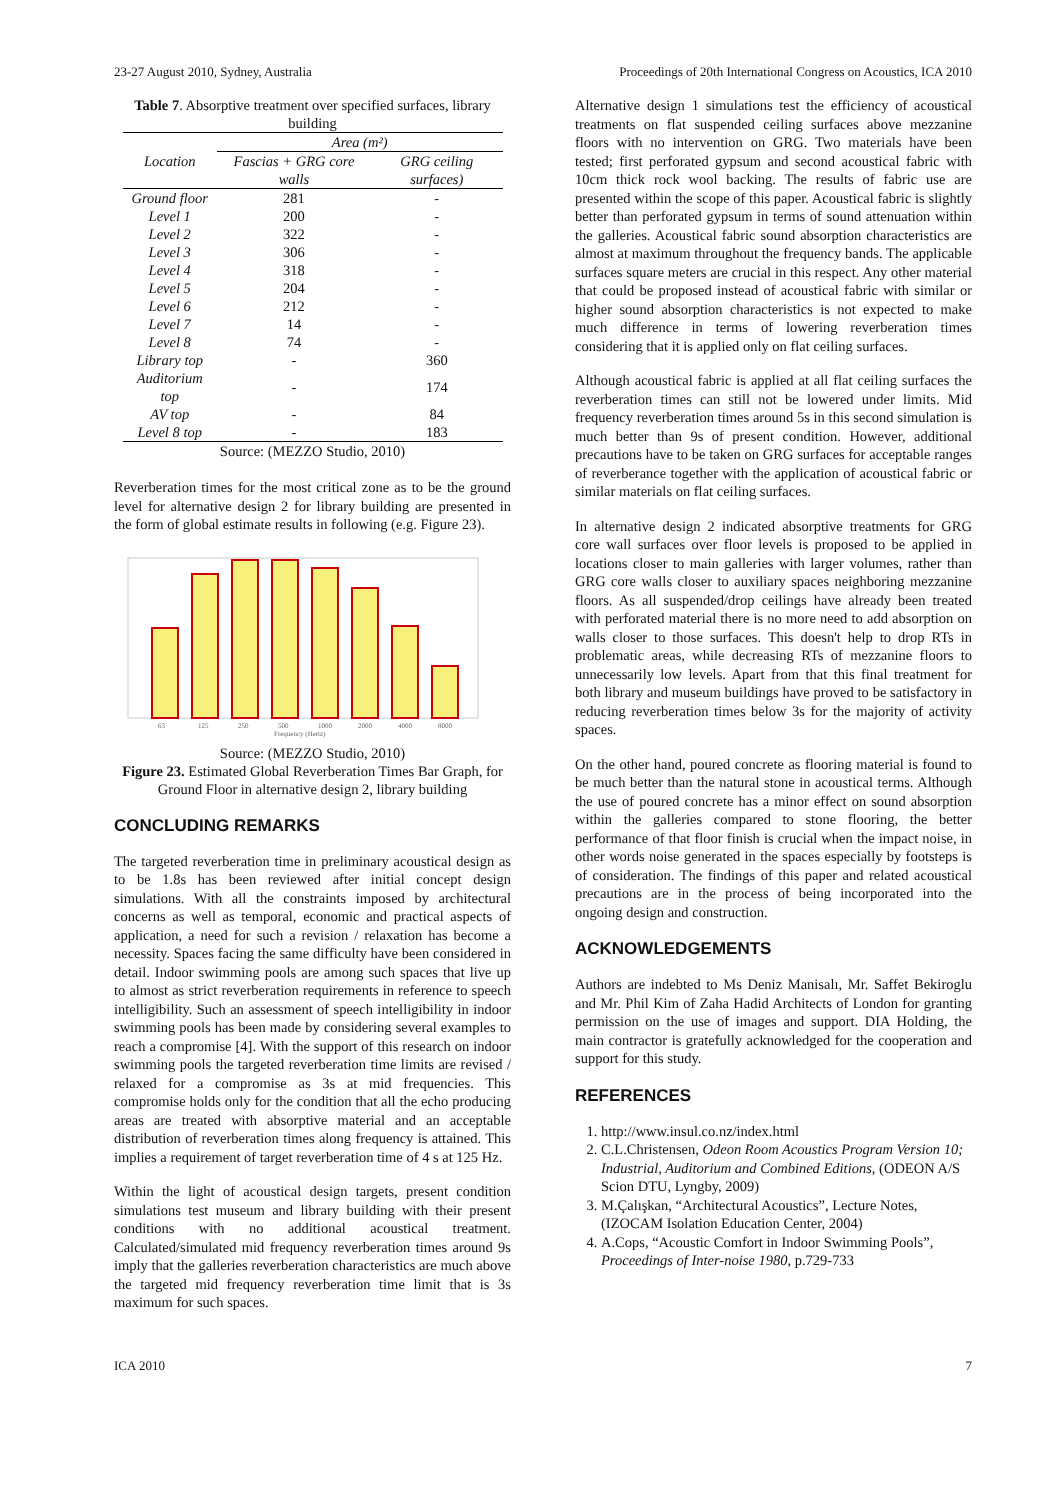23-27 August 2010, Sydney, Australia Proceedings of 20th International Congress on Acoustics, ICA 2010
Table 7. Absorptive treatment over specified surfaces, library building
| Location | Area (m²) | |
| --- | --- | --- |
| | Fascias + GRG core walls | GRG ceiling surfaces) |
| Ground floor | 281 | - |
| Level 1 | 200 | - |
| Level 2 | 322 | - |
| Level 3 | 306 | - |
| Level 4 | 318 | - |
| Level 5 | 204 | - |
| Level 6 | 212 | - |
| Level 7 | 14 | - |
| Level 8 | 74 | - |
| Library top | - | 360 |
| Auditorium top | - | 174 |
| AV top | - | 84 |
| Level 8 top | - | 183 |
Source: (MEZZO Studio, 2010)
Reverberation times for the most critical zone as to be the ground level for alternative design 2 for library building are presented in the form of global estimate results in following (e.g. Figure 23).
63
125
250
500
1000
2000
4000
8000
Frequency (Hertz)
Source: (MEZZO Studio, 2010)
Figure 23. Estimated Global Reverberation Times Bar Graph, for Ground Floor in alternative design 2, library building
CONCLUDING REMARKS
The targeted reverberation time in preliminary acoustical design as to be 1.8s has been reviewed after initial concept design simulations. With all the constraints imposed by architectural concerns as well as temporal, economic and practical aspects of application, a need for such a revision / relaxation has become a necessity. Spaces facing the same difficulty have been considered in detail. Indoor swimming pools are among such spaces that live up to almost as strict reverberation requirements in reference to speech intelligibility. Such an assessment of speech intelligibility in indoor swimming pools has been made by considering several examples to reach a compromise [4]. With the support of this research on indoor swimming pools the targeted reverberation time limits are revised / relaxed for a compromise as 3s at mid frequencies. This compromise holds only for the condition that all the echo producing areas are treated with absorptive material and an acceptable distribution of reverberation times along frequency is attained. This implies a requirement of target reverberation time of 4 s at 125 Hz.
Within the light of acoustical design targets, present condition simulations test museum and library building with their present conditions with no additional acoustical treatment. Calculated/simulated mid frequency reverberation times around 9s imply that the galleries reverberation characteristics are much above the targeted mid frequency reverberation time limit that is 3s maximum for such spaces.
Alternative design 1 simulations test the efficiency of acoustical treatments on flat suspended ceiling surfaces above mezzanine floors with no intervention on GRG. Two materials have been tested; first perforated gypsum and second acoustical fabric with 10cm thick rock wool backing. The results of fabric use are presented within the scope of this paper. Acoustical fabric is slightly better than perforated gypsum in terms of sound attenuation within the galleries. Acoustical fabric sound absorption characteristics are almost at maximum throughout the frequency bands. The applicable surfaces square meters are crucial in this respect. Any other material that could be proposed instead of acoustical fabric with similar or higher sound absorption characteristics is not expected to make much difference in terms of lowering reverberation times considering that it is applied only on flat ceiling surfaces.
Although acoustical fabric is applied at all flat ceiling surfaces the reverberation times can still not be lowered under limits. Mid frequency reverberation times around 5s in this second simulation is much better than 9s of present condition. However, additional precautions have to be taken on GRG surfaces for acceptable ranges of reverberance together with the application of acoustical fabric or similar materials on flat ceiling surfaces.
In alternative design 2 indicated absorptive treatments for GRG core wall surfaces over floor levels is proposed to be applied in locations closer to main galleries with larger volumes, rather than GRG core walls closer to auxiliary spaces neighboring mezzanine floors. As all suspended/drop ceilings have already been treated with perforated material there is no more need to add absorption on walls closer to those surfaces. This doesn't help to drop RTs in problematic areas, while decreasing RTs of mezzanine floors to unnecessarily low levels. Apart from that this final treatment for both library and museum buildings have proved to be satisfactory in reducing reverberation times below 3s for the majority of activity spaces.
On the other hand, poured concrete as flooring material is found to be much better than the natural stone in acoustical terms. Although the use of poured concrete has a minor effect on sound absorption within the galleries compared to stone flooring, the better performance of that floor finish is crucial when the impact noise, in other words noise generated in the spaces especially by footsteps is of consideration. The findings of this paper and related acoustical precautions are in the process of being incorporated into the ongoing design and construction.
ACKNOWLEDGEMENTS
Authors are indebted to Ms Deniz Manisalı, Mr. Saffet Bekiroglu and Mr. Phil Kim of Zaha Hadid Architects of London for granting permission on the use of images and support. DIA Holding, the main contractor is gratefully acknowledged for the cooperation and support for this study.
REFERENCES
1. http://www.insul.co.nz/index.html
2. C.L.Christensen, Odeon Room Acoustics Program Version 10; Industrial, Auditorium and Combined Editions, (ODEON A/S Scion DTU, Lyngby, 2009)
3. M.Çalışkan, “Architectural Acoustics”, Lecture Notes, (IZOCAM Isolation Education Center, 2004)
4. A.Cops, “Acoustic Comfort in Indoor Swimming Pools”, Proceedings of Inter-noise 1980, p.729-733
ICA 2010 7